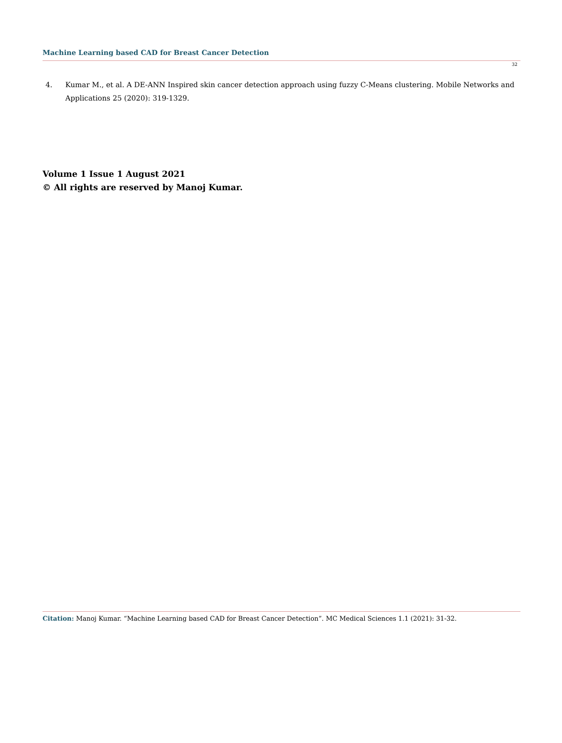Machine Learning based CAD for Breast Cancer Detection
32
4. Kumar M., et al. A DE-ANN Inspired skin cancer detection approach using fuzzy C-Means clustering. Mobile Networks and Applications 25 (2020): 319-1329.
Volume 1 Issue 1 August 2021
© All rights are reserved by Manoj Kumar.
Citation: Manoj Kumar. “Machine Learning based CAD for Breast Cancer Detection”. MC Medical Sciences 1.1 (2021): 31-32.